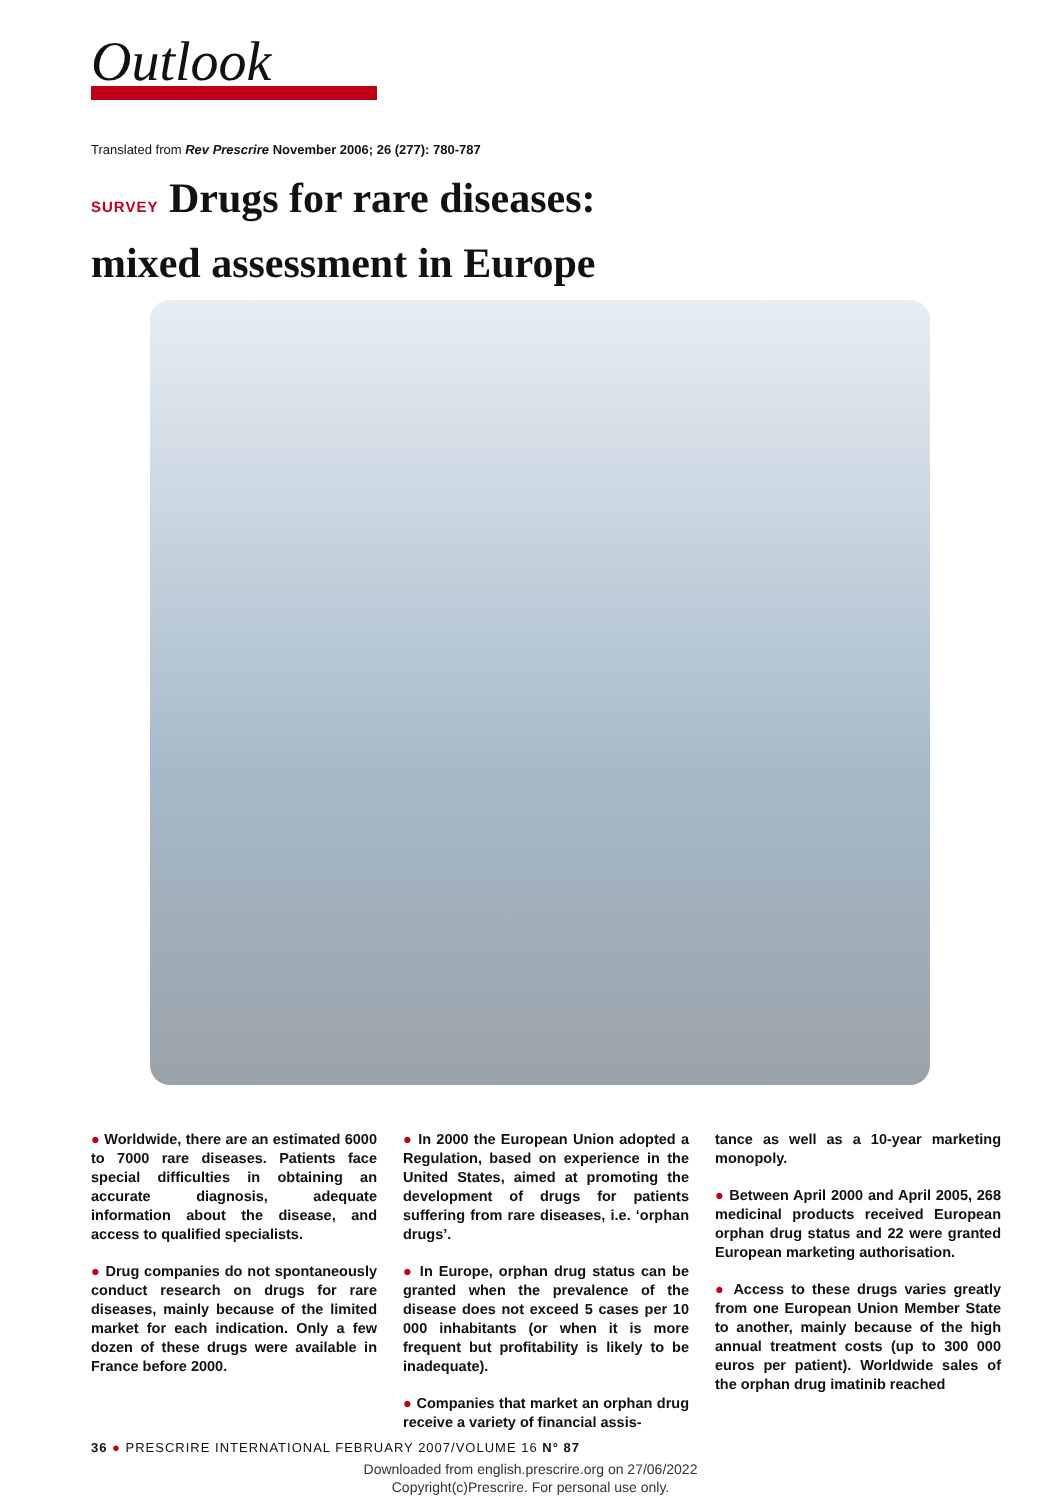Outlook
Translated from Rev Prescrire November 2006; 26 (277): 780-787
SURVEY Drugs for rare diseases:
mixed assessment in Europe
● Worldwide, there are an estimated 6000 to 7000 rare diseases. Patients face special difficulties in obtaining an accurate diagnosis, adequate information about the disease, and access to qualified specialists.
● Drug companies do not spontaneously conduct research on drugs for rare diseases, mainly because of the limited market for each indication. Only a few dozen of these drugs were available in France before 2000.
● In 2000 the European Union adopted a Regulation, based on experience in the United States, aimed at promoting the development of drugs for patients suffering from rare diseases, i.e. ‘orphan drugs’.
● In Europe, orphan drug status can be granted when the prevalence of the disease does not exceed 5 cases per 10 000 inhabitants (or when it is more frequent but profitability is likely to be inadequate).
● Companies that market an orphan drug receive a variety of financial assis-
tance as well as a 10-year marketing monopoly.
● Between April 2000 and April 2005, 268 medicinal products received European orphan drug status and 22 were granted European marketing authorisation.
● Access to these drugs varies greatly from one European Union Member State to another, mainly because of the high annual treatment costs (up to 300 000 euros per patient). Worldwide sales of the orphan drug imatinib reached
36 ● PRESCRIRE INTERNATIONAL FEBRUARY 2007/VOLUME 16 N° 87
Downloaded from english.prescrire.org on 27/06/2022
Copyright(c)Prescrire. For personal use only.